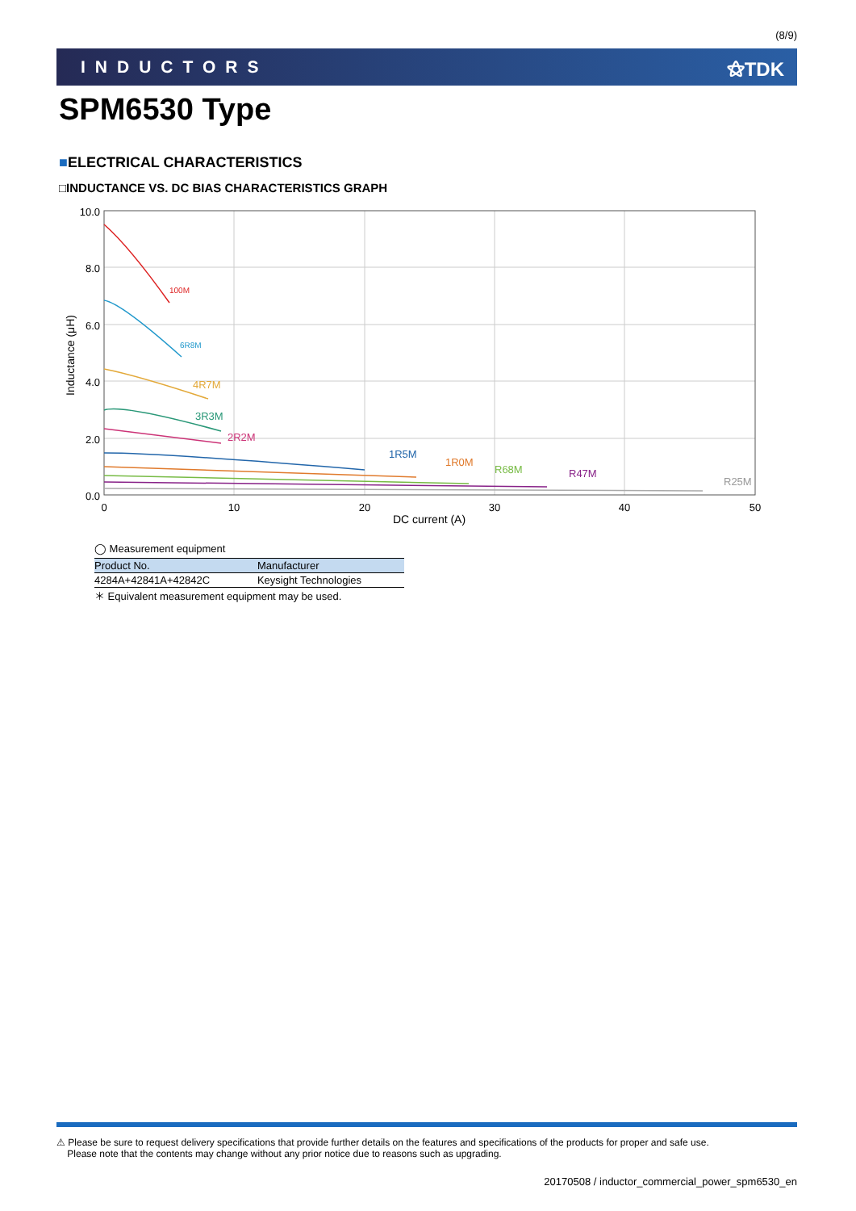(8/9)
INDUCTORS ⚝TDK
SPM6530 Type
■ELECTRICAL CHARACTERISTICS
□INDUCTANCE VS. DC BIAS CHARACTERISTICS GRAPH
100M
6R8M
4R7M
3R3M
2R2M
1R5M
1R0M
R68M
R47M
R25M
10.0
8.0
6.0
4.0
2.0
0.0
0
10
20
30
40
50
DC current (A)
Inductance (μH)
◯ Measurement equipment
| Product No. | Manufacturer |
| --- | --- |
| 4284A+42841A+42842C | Keysight Technologies |
＊ Equivalent measurement equipment may be used.
⚠ Please be sure to request delivery specifications that provide further details on the features and specifications of the products for proper and safe use.
Please note that the contents may change without any prior notice due to reasons such as upgrading.
20170508 / inductor_commercial_power_spm6530_en